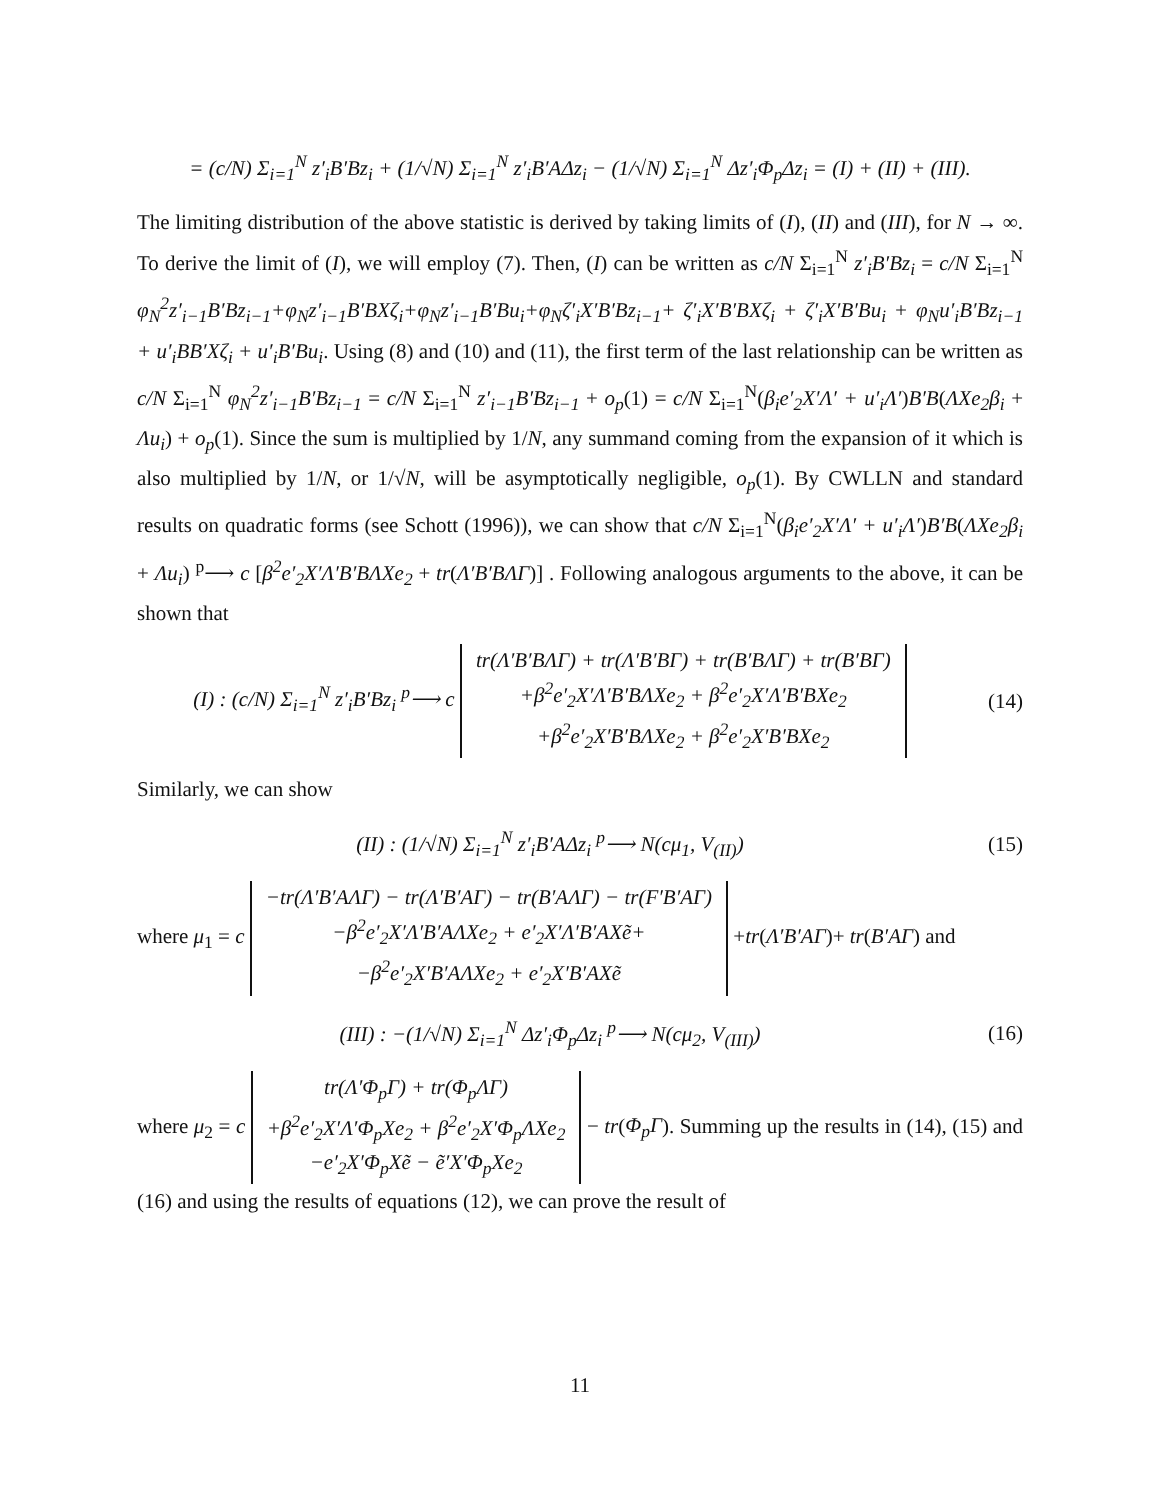= (c/N) Σ<sub>i=1</sub><sup>N</sup> z′<sub>i</sub>B′Bz<sub>i</sub> + (1/√N) Σ<sub>i=1</sub><sup>N</sup> z′<sub>i</sub>B′AΔz<sub>i</sub> − (1/√N) Σ<sub>i=1</sub><sup>N</sup> Δz′<sub>i</sub>Φ<sub>p</sub>Δz<sub>i</sub> = (I) + (II) + (III).
The limiting distribution of the above statistic is derived by taking limits of (I), (II) and (III), for N → ∞. To derive the limit of (I), we will employ (7). Then, (I) can be written as c/N Σ<sub>i=1</sub><sup>N</sup> z′<sub>i</sub>B′Bz<sub>i</sub> = c/N Σ<sub>i=1</sub><sup>N</sup> φ<sub>N</sub><sup>2</sup>z′<sub>i−1</sub>B′Bz<sub>i−1</sub>+φ<sub>N</sub>z′<sub>i−1</sub>B′BXζ<sub>i</sub>+φ<sub>N</sub>z′<sub>i−1</sub>B′Bu<sub>i</sub>+φ<sub>N</sub>ζ′<sub>i</sub>X′B′Bz<sub>i−1</sub>+ ζ′<sub>i</sub>X′B′BXζ<sub>i</sub> + ζ′<sub>i</sub>X′B′Bu<sub>i</sub> + φ<sub>N</sub>u′<sub>i</sub>B′Bz<sub>i−1</sub> + u′<sub>i</sub>BB′Xζ<sub>i</sub> + u′<sub>i</sub>B′Bu<sub>i</sub>. Using (8) and (10) and (11), the first term of the last relationship can be written as c/N Σ<sub>i=1</sub><sup>N</sup> φ<sub>N</sub><sup>2</sup>z′<sub>i−1</sub>B′Bz<sub>i−1</sub> = c/N Σ<sub>i=1</sub><sup>N</sup> z′<sub>i−1</sub>B′Bz<sub>i−1</sub> + o<sub>p</sub>(1) = c/N Σ<sub>i=1</sub><sup>N</sup>(β<sub>i</sub>e′<sub>2</sub>X′Λ′ + u′<sub>i</sub>Λ′)B′B(ΛXe<sub>2</sub>β<sub>i</sub> + Λu<sub>i</sub>) + o<sub>p</sub>(1). Since the sum is multiplied by 1/N, any summand coming from the expansion of it which is also multiplied by 1/N, or 1/√N, will be asymptotically negligible, o<sub>p</sub>(1). By CWLLN and standard results on quadratic forms (see Schott (1996)), we can show that c/N Σ<sub>i=1</sub><sup>N</sup>(β<sub>i</sub>e′<sub>2</sub>X′Λ′ + u′<sub>i</sub>Λ′)B′B(ΛXe<sub>2</sub>β<sub>i</sub> + Λu<sub>i</sub>) <sup>p</sup>⟶ c [β<sup>2</sup>e′<sub>2</sub>X′Λ′B′BΛXe<sub>2</sub> + tr(Λ′B′BΛΓ)] . Following analogous arguments to the above, it can be shown that
(I) : (c/N) Σ<sub>i=1</sub><sup>N</sup> z′<sub>i</sub>B′Bz<sub>i</sub> <sup>p</sup>⟶ c tr(Λ′B′BΛΓ) + tr(Λ′B′BΓ) + tr(B′BΛΓ) + tr(B′BΓ)
+β<sup>2</sup>e′<sub>2</sub>X′Λ′B′BΛXe<sub>2</sub> + β<sup>2</sup>e′<sub>2</sub>X′Λ′B′BXe<sub>2</sub>
+β<sup>2</sup>e′<sub>2</sub>X′B′BΛXe<sub>2</sub> + β<sup>2</sup>e′<sub>2</sub>X′B′BXe<sub>2</sub>
(14)
Similarly, we can show
(II) : (1/√N) Σ<sub>i=1</sub><sup>N</sup> z′<sub>i</sub>B′AΔz<sub>i</sub> <sup>p</sup>⟶ N(cμ<sub>1</sub>, V<sub>(II)</sub>)
(15)
where μ<sub>1</sub> = c −tr(Λ′B′AΛΓ) − tr(Λ′B′AΓ) − tr(B′AΛΓ) − tr(F′B′AΓ)
−β<sup>2</sup>e′<sub>2</sub>X′Λ′B′AΛXe<sub>2</sub> + e′<sub>2</sub>X′Λ′B′AXẽ+
−β<sup>2</sup>e′<sub>2</sub>X′B′AΛXe<sub>2</sub> + e′<sub>2</sub>X′B′AXẽ +tr(Λ′B′AΓ)+ tr(B′AΓ) and
(III) : −(1/√N) Σ<sub>i=1</sub><sup>N</sup> Δz′<sub>i</sub>Φ<sub>p</sub>Δz<sub>i</sub> <sup>p</sup>⟶ N(cμ<sub>2</sub>, V<sub>(III)</sub>)
(16)
where μ<sub>2</sub> = c tr(Λ′Φ<sub>p</sub>Γ) + tr(Φ<sub>p</sub>ΛΓ)
+β<sup>2</sup>e′<sub>2</sub>X′Λ′Φ<sub>p</sub>Xe<sub>2</sub> + β<sup>2</sup>e′<sub>2</sub>X′Φ<sub>p</sub>ΛXe<sub>2</sub>
−e′<sub>2</sub>X′Φ<sub>p</sub>Xẽ − ẽ′X′Φ<sub>p</sub>Xe<sub>2</sub> − tr(Φ<sub>p</sub>Γ). Summing up the results in (14), (15) and (16) and using the results of equations (12), we can prove the result of
11